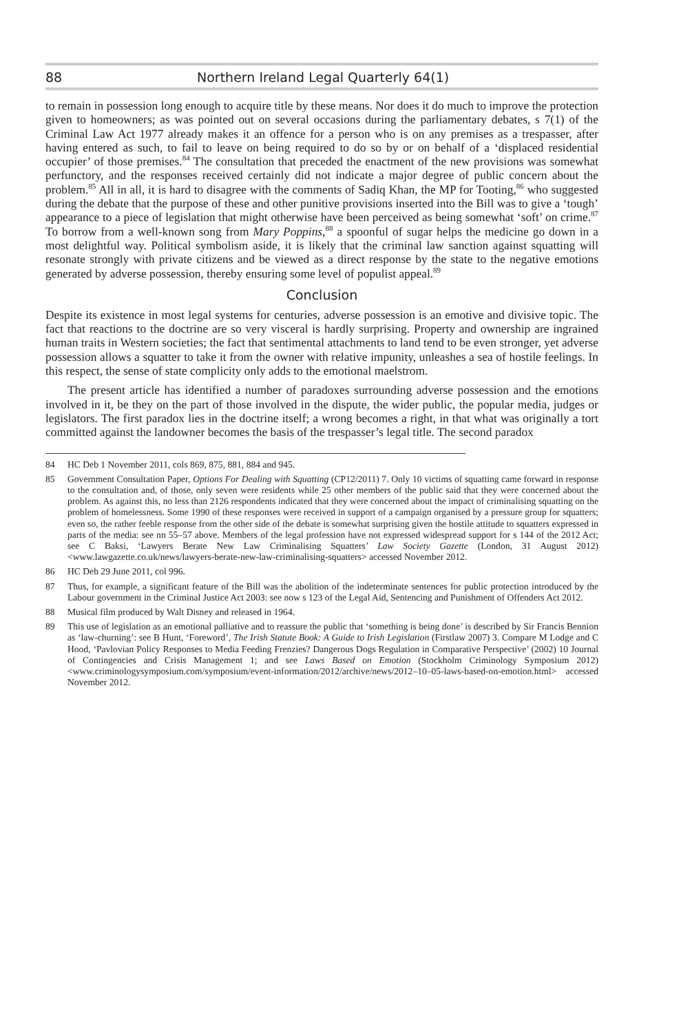88 Northern Ireland Legal Quarterly 64(1)
to remain in possession long enough to acquire title by these means. Nor does it do much to improve the protection given to homeowners; as was pointed out on several occasions during the parliamentary debates, s 7(1) of the Criminal Law Act 1977 already makes it an offence for a person who is on any premises as a trespasser, after having entered as such, to fail to leave on being required to do so by or on behalf of a ‘displaced residential occupier’ of those premises.<sup>84</sup> The consultation that preceded the enactment of the new provisions was somewhat perfunctory, and the responses received certainly did not indicate a major degree of public concern about the problem.<sup>85</sup> All in all, it is hard to disagree with the comments of Sadiq Khan, the MP for Tooting,<sup>86</sup> who suggested during the debate that the purpose of these and other punitive provisions inserted into the Bill was to give a ‘tough’ appearance to a piece of legislation that might otherwise have been perceived as being somewhat ‘soft’ on crime.<sup>87</sup> To borrow from a well-known song from Mary Poppins,<sup>88</sup> a spoonful of sugar helps the medicine go down in a most delightful way. Political symbolism aside, it is likely that the criminal law sanction against squatting will resonate strongly with private citizens and be viewed as a direct response by the state to the negative emotions generated by adverse possession, thereby ensuring some level of populist appeal.<sup>89</sup>
Conclusion
Despite its existence in most legal systems for centuries, adverse possession is an emotive and divisive topic. The fact that reactions to the doctrine are so very visceral is hardly surprising. Property and ownership are ingrained human traits in Western societies; the fact that sentimental attachments to land tend to be even stronger, yet adverse possession allows a squatter to take it from the owner with relative impunity, unleashes a sea of hostile feelings. In this respect, the sense of state complicity only adds to the emotional maelstrom.
The present article has identified a number of paradoxes surrounding adverse possession and the emotions involved in it, be they on the part of those involved in the dispute, the wider public, the popular media, judges or legislators. The first paradox lies in the doctrine itself; a wrong becomes a right, in that what was originally a tort committed against the landowner becomes the basis of the trespasser’s legal title. The second paradox
84 HC Deb 1 November 2011, cols 869, 875, 881, 884 and 945.
85 Government Consultation Paper, Options For Dealing with Squatting (CP12/2011) 7. Only 10 victims of squatting came forward in response to the consultation and, of those, only seven were residents while 25 other members of the public said that they were concerned about the problem. As against this, no less than 2126 respondents indicated that they were concerned about the impact of criminalising squatting on the problem of homelessness. Some 1990 of these responses were received in support of a campaign organised by a pressure group for squatters; even so, the rather feeble response from the other side of the debate is somewhat surprising given the hostile attitude to squatters expressed in parts of the media: see nn 55–57 above. Members of the legal profession have not expressed widespread support for s 144 of the 2012 Act; see C Baksi, ‘Lawyers Berate New Law Criminalising Squatters’ Law Society Gazette (London, 31 August 2012) <www.lawgazette.co.uk/news/lawyers-berate-new-law-criminalising-squatters> accessed November 2012.
86 HC Deb 29 June 2011, col 996.
87 Thus, for example, a significant feature of the Bill was the abolition of the indeterminate sentences for public protection introduced by the Labour government in the Criminal Justice Act 2003: see now s 123 of the Legal Aid, Sentencing and Punishment of Offenders Act 2012.
88 Musical film produced by Walt Disney and released in 1964.
89 This use of legislation as an emotional palliative and to reassure the public that ‘something is being done’ is described by Sir Francis Bennion as ‘law-churning’: see B Hunt, ‘Foreword’, The Irish Statute Book: A Guide to Irish Legislation (Firstlaw 2007) 3. Compare M Lodge and C Hood, ‘Pavlovian Policy Responses to Media Feeding Frenzies? Dangerous Dogs Regulation in Comparative Perspective’ (2002) 10 Journal of Contingencies and Crisis Management 1; and see Laws Based on Emotion (Stockholm Criminology Symposium 2012) <www.criminologysymposium.com/symposium/event-information/2012/archive/news/2012–10–05-laws-based-on-emotion.html> accessed November 2012.